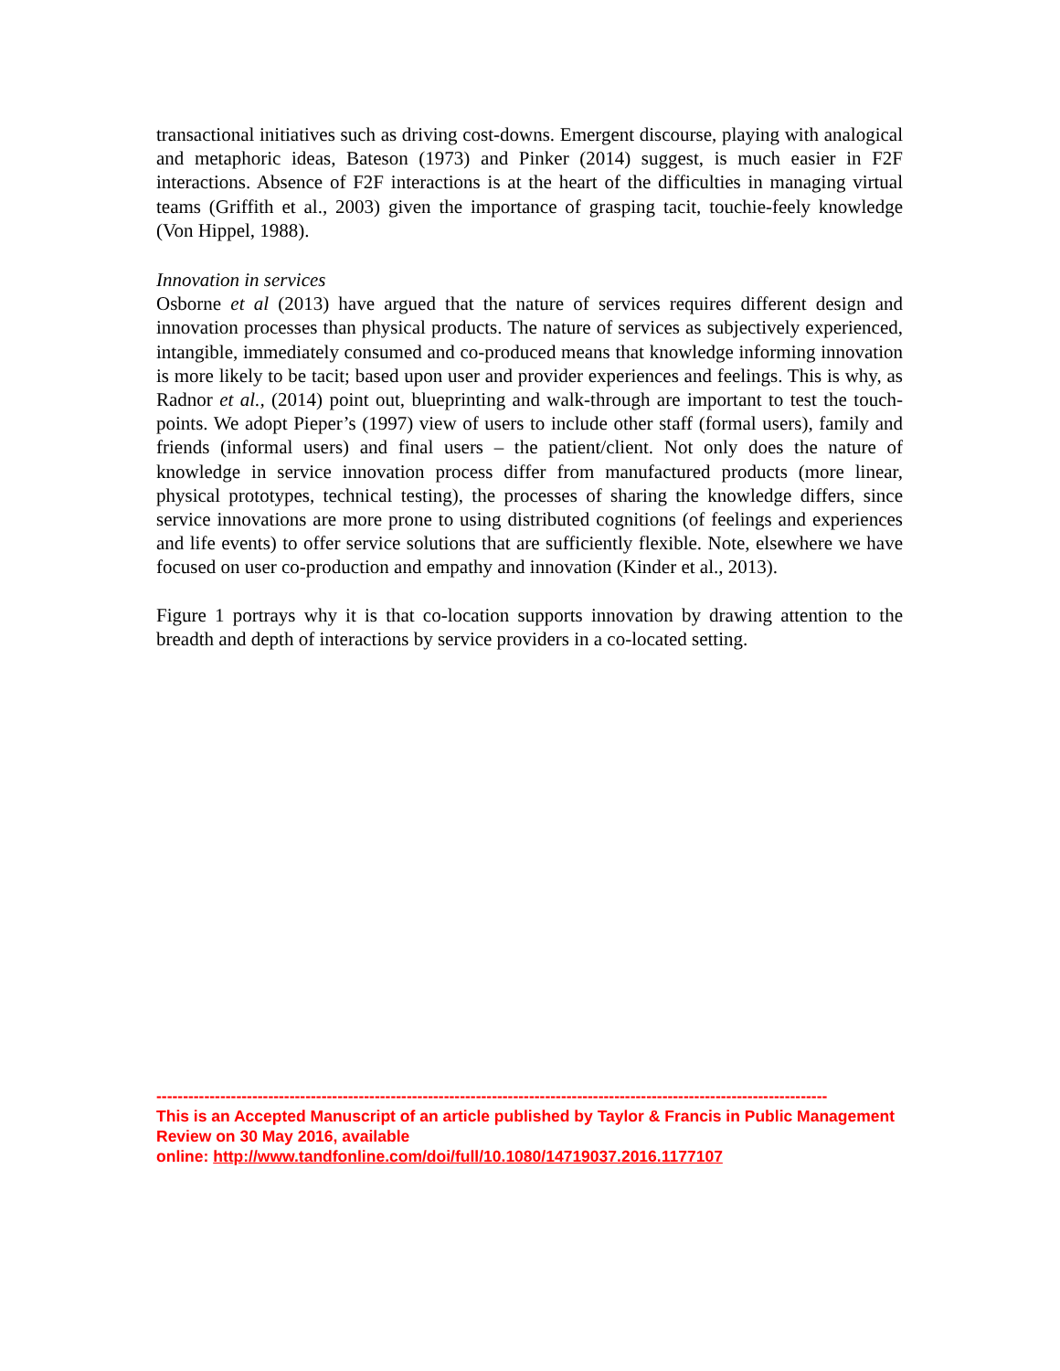transactional initiatives such as driving cost-downs. Emergent discourse, playing with analogical and metaphoric ideas, Bateson (1973) and Pinker (2014) suggest, is much easier in F2F interactions. Absence of F2F interactions is at the heart of the difficulties in managing virtual teams (Griffith et al., 2003) given the importance of grasping tacit, touchie-feely knowledge (Von Hippel, 1988).
Innovation in services
Osborne et al (2013) have argued that the nature of services requires different design and innovation processes than physical products. The nature of services as subjectively experienced, intangible, immediately consumed and co-produced means that knowledge informing innovation is more likely to be tacit; based upon user and provider experiences and feelings. This is why, as Radnor et al., (2014) point out, blueprinting and walk-through are important to test the touch-points. We adopt Pieper’s (1997) view of users to include other staff (formal users), family and friends (informal users) and final users – the patient/client. Not only does the nature of knowledge in service innovation process differ from manufactured products (more linear, physical prototypes, technical testing), the processes of sharing the knowledge differs, since service innovations are more prone to using distributed cognitions (of feelings and experiences and life events) to offer service solutions that are sufficiently flexible. Note, elsewhere we have focused on user co-production and empathy and innovation (Kinder et al., 2013).
Figure 1 portrays why it is that co-location supports innovation by drawing attention to the breadth and depth of interactions by service providers in a co-located setting.
------------------------------------------------------------------------------------------------------------------------------
This is an Accepted Manuscript of an article published by Taylor & Francis in Public Management Review on 30 May 2016, available
online: http://www.tandfonline.com/doi/full/10.1080/14719037.2016.1177107